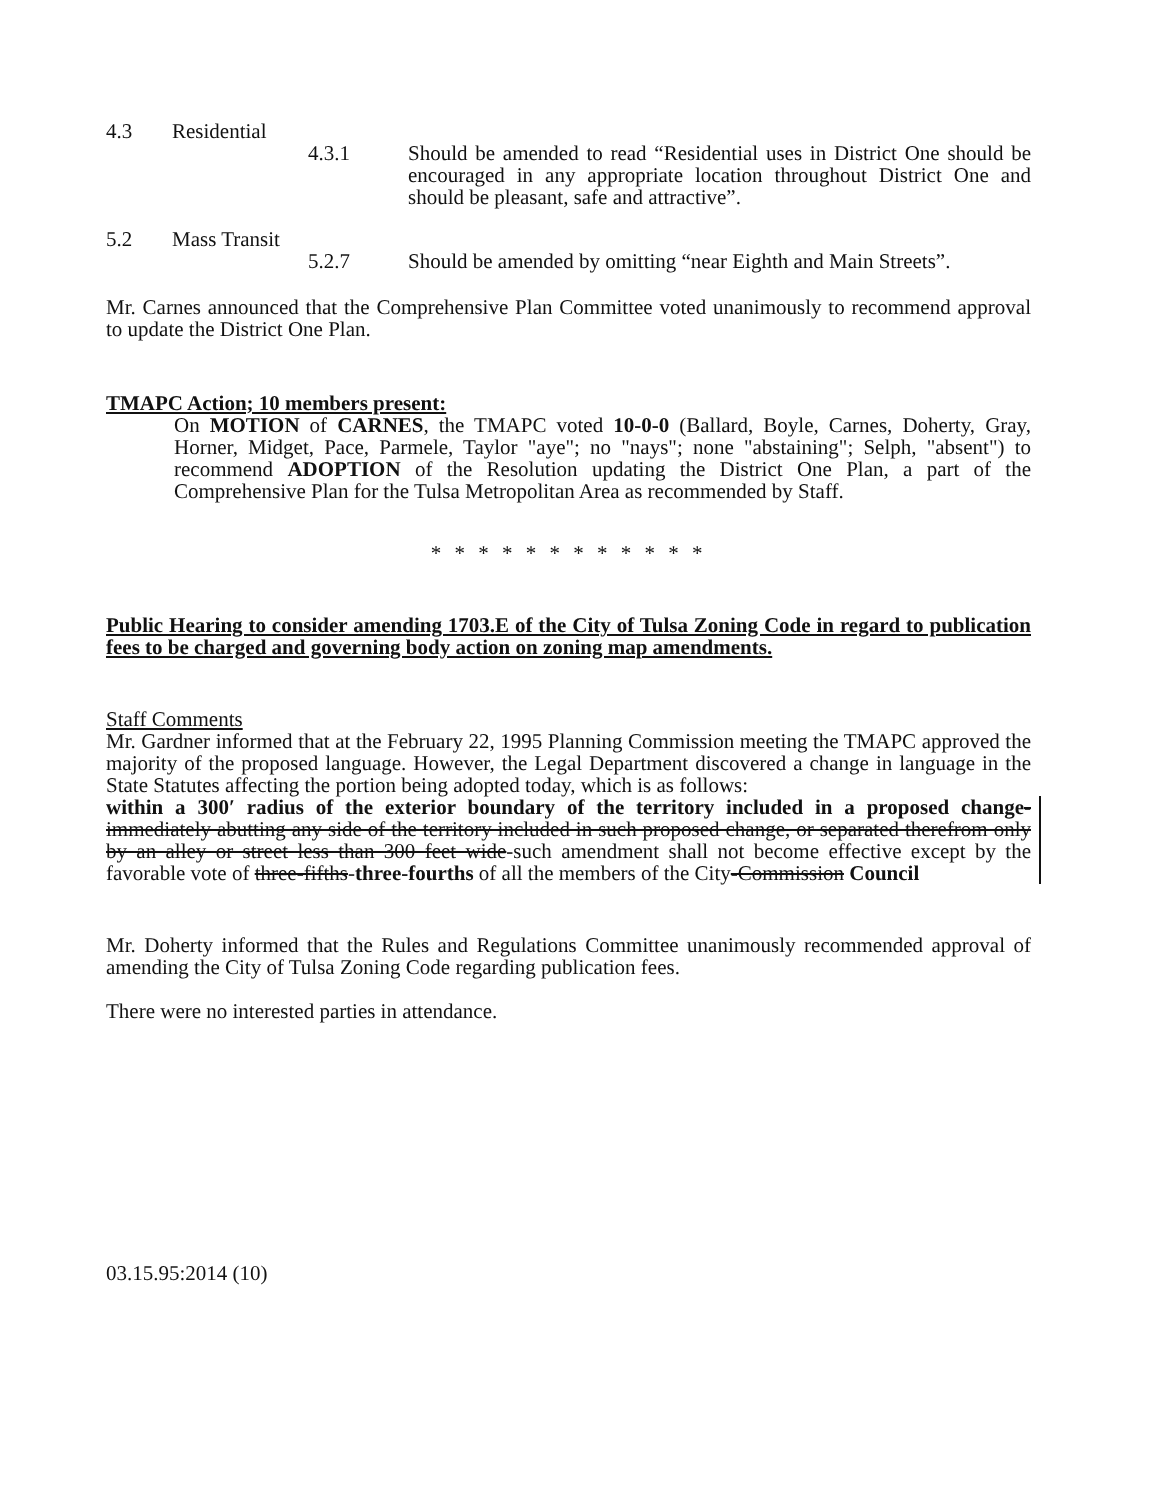4.3 Residential
4.3.1 Should be amended to read “Residential uses in District One should be encouraged in any appropriate location throughout District One and should be pleasant, safe and attractive”.
5.2 Mass Transit
5.2.7 Should be amended by omitting “near Eighth and Main Streets”.
Mr. Carnes announced that the Comprehensive Plan Committee voted unanimously to recommend approval to update the District One Plan.
TMAPC Action; 10 members present:
On MOTION of CARNES, the TMAPC voted 10-0-0 (Ballard, Boyle, Carnes, Doherty, Gray, Horner, Midget, Pace, Parmele, Taylor "aye"; no "nays"; none "abstaining"; Selph, "absent") to recommend ADOPTION of the Resolution updating the District One Plan, a part of the Comprehensive Plan for the Tulsa Metropolitan Area as recommended by Staff.
* * * * * * * * * * * *
Public Hearing to consider amending 1703.E of the City of Tulsa Zoning Code in regard to publication fees to be charged and governing body action on zoning map amendments.
Staff Comments
Mr. Gardner informed that at the February 22, 1995 Planning Commission meeting the TMAPC approved the majority of the proposed language. However, the Legal Department discovered a change in language in the State Statutes affecting the portion being adopted today, which is as follows:
within a 300′ radius of the exterior boundary of the territory included in a proposed change-immediately abutting any side of the territory included in such proposed change, or separated therefrom only by an alley or street less than 300 feet wide-such amendment shall not become effective except by the favorable vote of three-fifths-three-fourths of all the members of the City-Commission Council
Mr. Doherty informed that the Rules and Regulations Committee unanimously recommended approval of amending the City of Tulsa Zoning Code regarding publication fees.
There were no interested parties in attendance.
03.15.95:2014 (10)